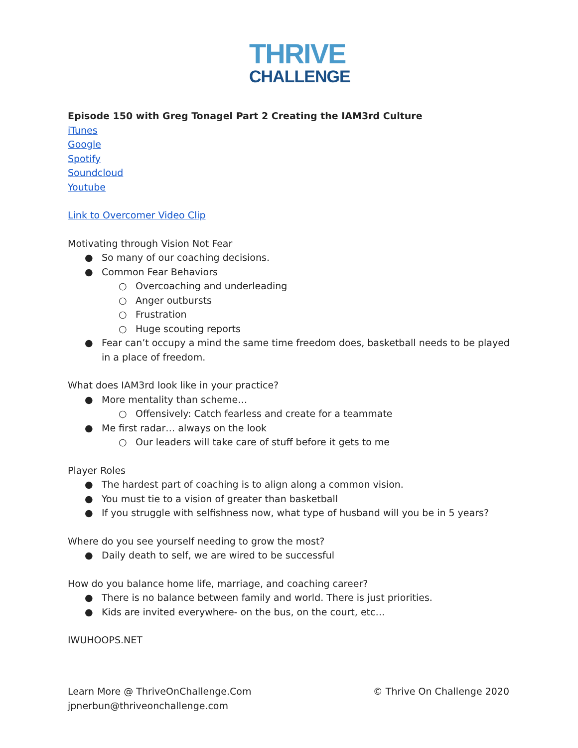THRIVE
CHALLENGE
Episode 150 with Greg Tonagel Part 2 Creating the IAM3rd Culture
iTunes
Google
Spotify
Soundcloud
Youtube
Link to Overcomer Video Clip
Motivating through Vision Not Fear
● So many of our coaching decisions.
● Common Fear Behaviors
○ Overcoaching and underleading
○ Anger outbursts
○ Frustration
○ Huge scouting reports
● Fear can’t occupy a mind the same time freedom does, basketball needs to be played in a place of freedom.
What does IAM3rd look like in your practice?
● More mentality than scheme…
○ Offensively: Catch fearless and create for a teammate
● Me first radar… always on the look
○ Our leaders will take care of stuff before it gets to me
Player Roles
● The hardest part of coaching is to align along a common vision.
● You must tie to a vision of greater than basketball
● If you struggle with selfishness now, what type of husband will you be in 5 years?
Where do you see yourself needing to grow the most?
● Daily death to self, we are wired to be successful
How do you balance home life, marriage, and coaching career?
● There is no balance between family and world. There is just priorities.
● Kids are invited everywhere- on the bus, on the court, etc…
IWUHOOPS.NET
Learn More @ ThriveOnChallenge.Com
jpnerbun@thriveonchallenge.com
© Thrive On Challenge 2020